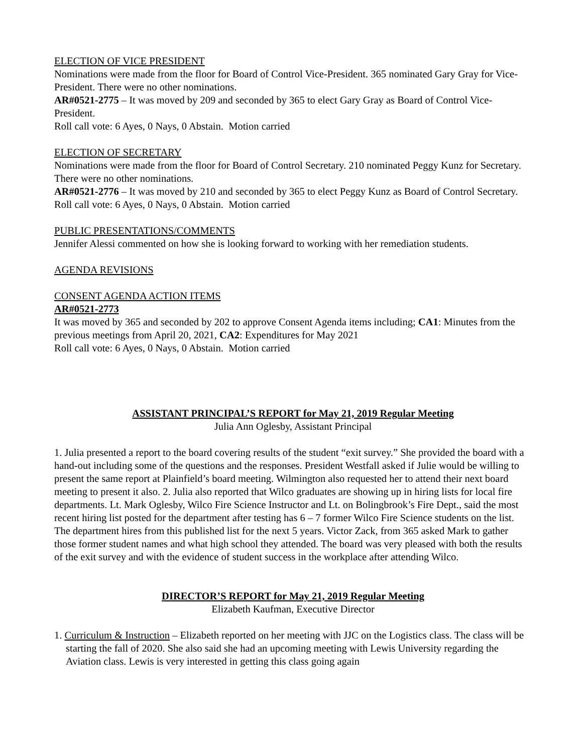ELECTION OF VICE PRESIDENT
Nominations were made from the floor for Board of Control Vice-President. 365 nominated Gary Gray for Vice-President. There were no other nominations.
AR#0521-2775 – It was moved by 209 and seconded by 365 to elect Gary Gray as Board of Control Vice-President.
Roll call vote: 6 Ayes, 0 Nays, 0 Abstain. Motion carried
ELECTION OF SECRETARY
Nominations were made from the floor for Board of Control Secretary. 210 nominated Peggy Kunz for Secretary. There were no other nominations.
AR#0521-2776 – It was moved by 210 and seconded by 365 to elect Peggy Kunz as Board of Control Secretary.
Roll call vote: 6 Ayes, 0 Nays, 0 Abstain. Motion carried
PUBLIC PRESENTATIONS/COMMENTS
Jennifer Alessi commented on how she is looking forward to working with her remediation students.
AGENDA REVISIONS
CONSENT AGENDA ACTION ITEMS
AR#0521-2773
It was moved by 365 and seconded by 202 to approve Consent Agenda items including; CA1: Minutes from the previous meetings from April 20, 2021, CA2: Expenditures for May 2021
Roll call vote: 6 Ayes, 0 Nays, 0 Abstain. Motion carried
ASSISTANT PRINCIPAL’S REPORT for May 21, 2019 Regular Meeting
Julia Ann Oglesby, Assistant Principal
1. Julia presented a report to the board covering results of the student “exit survey.” She provided the board with a hand-out including some of the questions and the responses. President Westfall asked if Julie would be willing to present the same report at Plainfield’s board meeting. Wilmington also requested her to attend their next board meeting to present it also. 2. Julia also reported that Wilco graduates are showing up in hiring lists for local fire departments. Lt. Mark Oglesby, Wilco Fire Science Instructor and Lt. on Bolingbrook’s Fire Dept., said the most recent hiring list posted for the department after testing has 6 – 7 former Wilco Fire Science students on the list. The department hires from this published list for the next 5 years. Victor Zack, from 365 asked Mark to gather those former student names and what high school they attended. The board was very pleased with both the results of the exit survey and with the evidence of student success in the workplace after attending Wilco.
DIRECTOR’S REPORT for May 21, 2019 Regular Meeting
Elizabeth Kaufman, Executive Director
1. Curriculum & Instruction – Elizabeth reported on her meeting with JJC on the Logistics class. The class will be starting the fall of 2020. She also said she had an upcoming meeting with Lewis University regarding the Aviation class. Lewis is very interested in getting this class going again